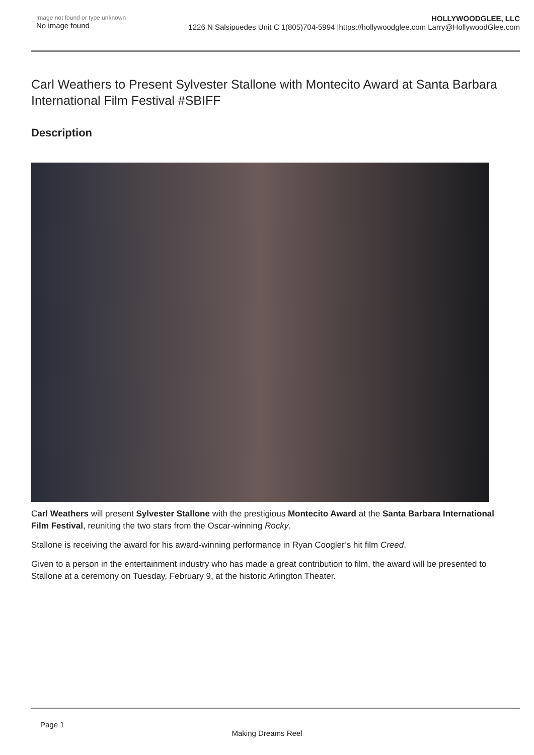Image not found or type unknown
No image found
HOLLYWOODGLEE, LLC
1226 N Salsipuedes Unit C 1(805)704-5994 |https://hollywoodglee.com Larry@HollywoodGlee.com
Carl Weathers to Present Sylvester Stallone with Montecito Award at Santa Barbara International Film Festival #SBIFF
Description
Carl Weathers will present Sylvester Stallone with the prestigious Montecito Award at the Santa Barbara International Film Festival, reuniting the two stars from the Oscar-winning Rocky.
Stallone is receiving the award for his award-winning performance in Ryan Coogler’s hit film Creed.
Given to a person in the entertainment industry who has made a great contribution to film, the award will be presented to Stallone at a ceremony on Tuesday, February 9, at the historic Arlington Theater.
Page 1
Making Dreams Reel